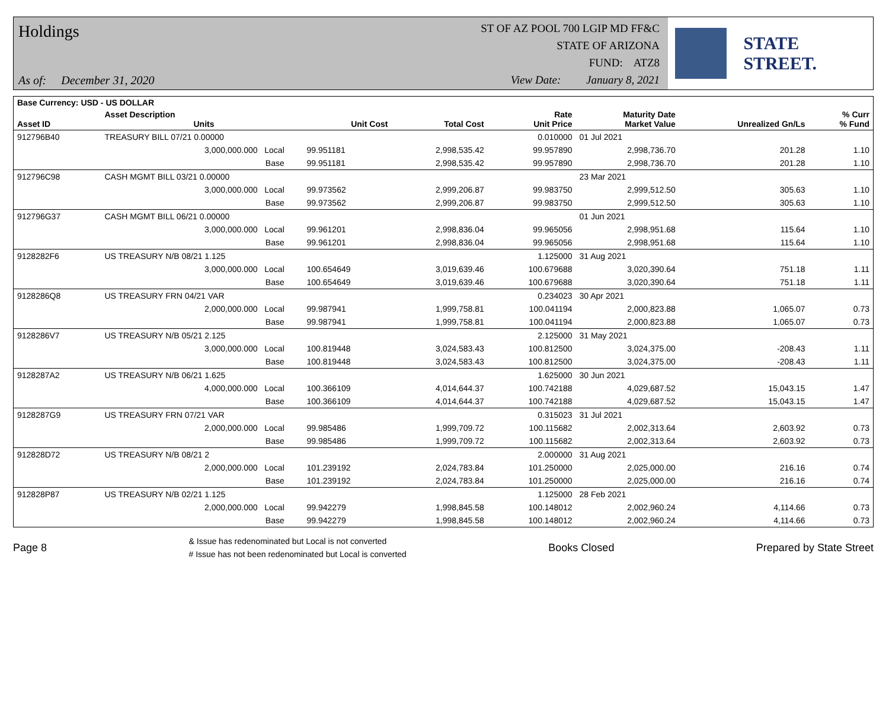Holdings
As of: December 31, 2020
ST OF AZ POOL 700 LGIP MD FF&C
STATE OF ARIZONA
FUND: ATZ8
View Date: January 8, 2021
STATE STREET.
| Base Currency: USD - US DOLLAR | | | | | | | | |
| --- | --- | --- | --- | --- | --- | --- | --- | --- |
| Asset ID | Asset Description Units | | Unit Cost | Total Cost | Rate Unit Price | Maturity Date Market Value | Unrealized Gn/Ls | % Curr % Fund |
| 912796B40 | TREASURY BILL 07/21 0.00000 | | | | 0.010000 | 01 Jul 2021 | | |
| | 3,000,000.000 Local | | 99.951181 | 2,998,535.42 | 99.957890 | 2,998,736.70 | 201.28 | 1.10 |
| | Base | | 99.951181 | 2,998,535.42 | 99.957890 | 2,998,736.70 | 201.28 | 1.10 |
| 912796C98 | CASH MGMT BILL 03/21 0.00000 | | | | | 23 Mar 2021 | | |
| | 3,000,000.000 Local | | 99.973562 | 2,999,206.87 | 99.983750 | 2,999,512.50 | 305.63 | 1.10 |
| | Base | | 99.973562 | 2,999,206.87 | 99.983750 | 2,999,512.50 | 305.63 | 1.10 |
| 912796G37 | CASH MGMT BILL 06/21 0.00000 | | | | | 01 Jun 2021 | | |
| | 3,000,000.000 Local | | 99.961201 | 2,998,836.04 | 99.965056 | 2,998,951.68 | 115.64 | 1.10 |
| | Base | | 99.961201 | 2,998,836.04 | 99.965056 | 2,998,951.68 | 115.64 | 1.10 |
| 9128282F6 | US TREASURY N/B 08/21 1.125 | | | | 1.125000 | 31 Aug 2021 | | |
| | 3,000,000.000 Local | | 100.654649 | 3,019,639.46 | 100.679688 | 3,020,390.64 | 751.18 | 1.11 |
| | Base | | 100.654649 | 3,019,639.46 | 100.679688 | 3,020,390.64 | 751.18 | 1.11 |
| 9128286Q8 | US TREASURY FRN 04/21 VAR | | | | 0.234023 | 30 Apr 2021 | | |
| | 2,000,000.000 Local | | 99.987941 | 1,999,758.81 | 100.041194 | 2,000,823.88 | 1,065.07 | 0.73 |
| | Base | | 99.987941 | 1,999,758.81 | 100.041194 | 2,000,823.88 | 1,065.07 | 0.73 |
| 9128286V7 | US TREASURY N/B 05/21 2.125 | | | | 2.125000 | 31 May 2021 | | |
| | 3,000,000.000 Local | | 100.819448 | 3,024,583.43 | 100.812500 | 3,024,375.00 | -208.43 | 1.11 |
| | Base | | 100.819448 | 3,024,583.43 | 100.812500 | 3,024,375.00 | -208.43 | 1.11 |
| 9128287A2 | US TREASURY N/B 06/21 1.625 | | | | 1.625000 | 30 Jun 2021 | | |
| | 4,000,000.000 Local | | 100.366109 | 4,014,644.37 | 100.742188 | 4,029,687.52 | 15,043.15 | 1.47 |
| | Base | | 100.366109 | 4,014,644.37 | 100.742188 | 4,029,687.52 | 15,043.15 | 1.47 |
| 9128287G9 | US TREASURY FRN 07/21 VAR | | | | 0.315023 | 31 Jul 2021 | | |
| | 2,000,000.000 Local | | 99.985486 | 1,999,709.72 | 100.115682 | 2,002,313.64 | 2,603.92 | 0.73 |
| | Base | | 99.985486 | 1,999,709.72 | 100.115682 | 2,002,313.64 | 2,603.92 | 0.73 |
| 912828D72 | US TREASURY N/B 08/21 2 | | | | 2.000000 | 31 Aug 2021 | | |
| | 2,000,000.000 Local | | 101.239192 | 2,024,783.84 | 101.250000 | 2,025,000.00 | 216.16 | 0.74 |
| | Base | | 101.239192 | 2,024,783.84 | 101.250000 | 2,025,000.00 | 216.16 | 0.74 |
| 912828P87 | US TREASURY N/B 02/21 1.125 | | | | 1.125000 | 28 Feb 2021 | | |
| | 2,000,000.000 Local | | 99.942279 | 1,998,845.58 | 100.148012 | 2,002,960.24 | 4,114.66 | 0.73 |
| | Base | | 99.942279 | 1,998,845.58 | 100.148012 | 2,002,960.24 | 4,114.66 | 0.73 |
Page 8
& Issue has redenominated but Local is not converted
# Issue has not been redenominated but Local is converted
Books Closed Prepared by State Street